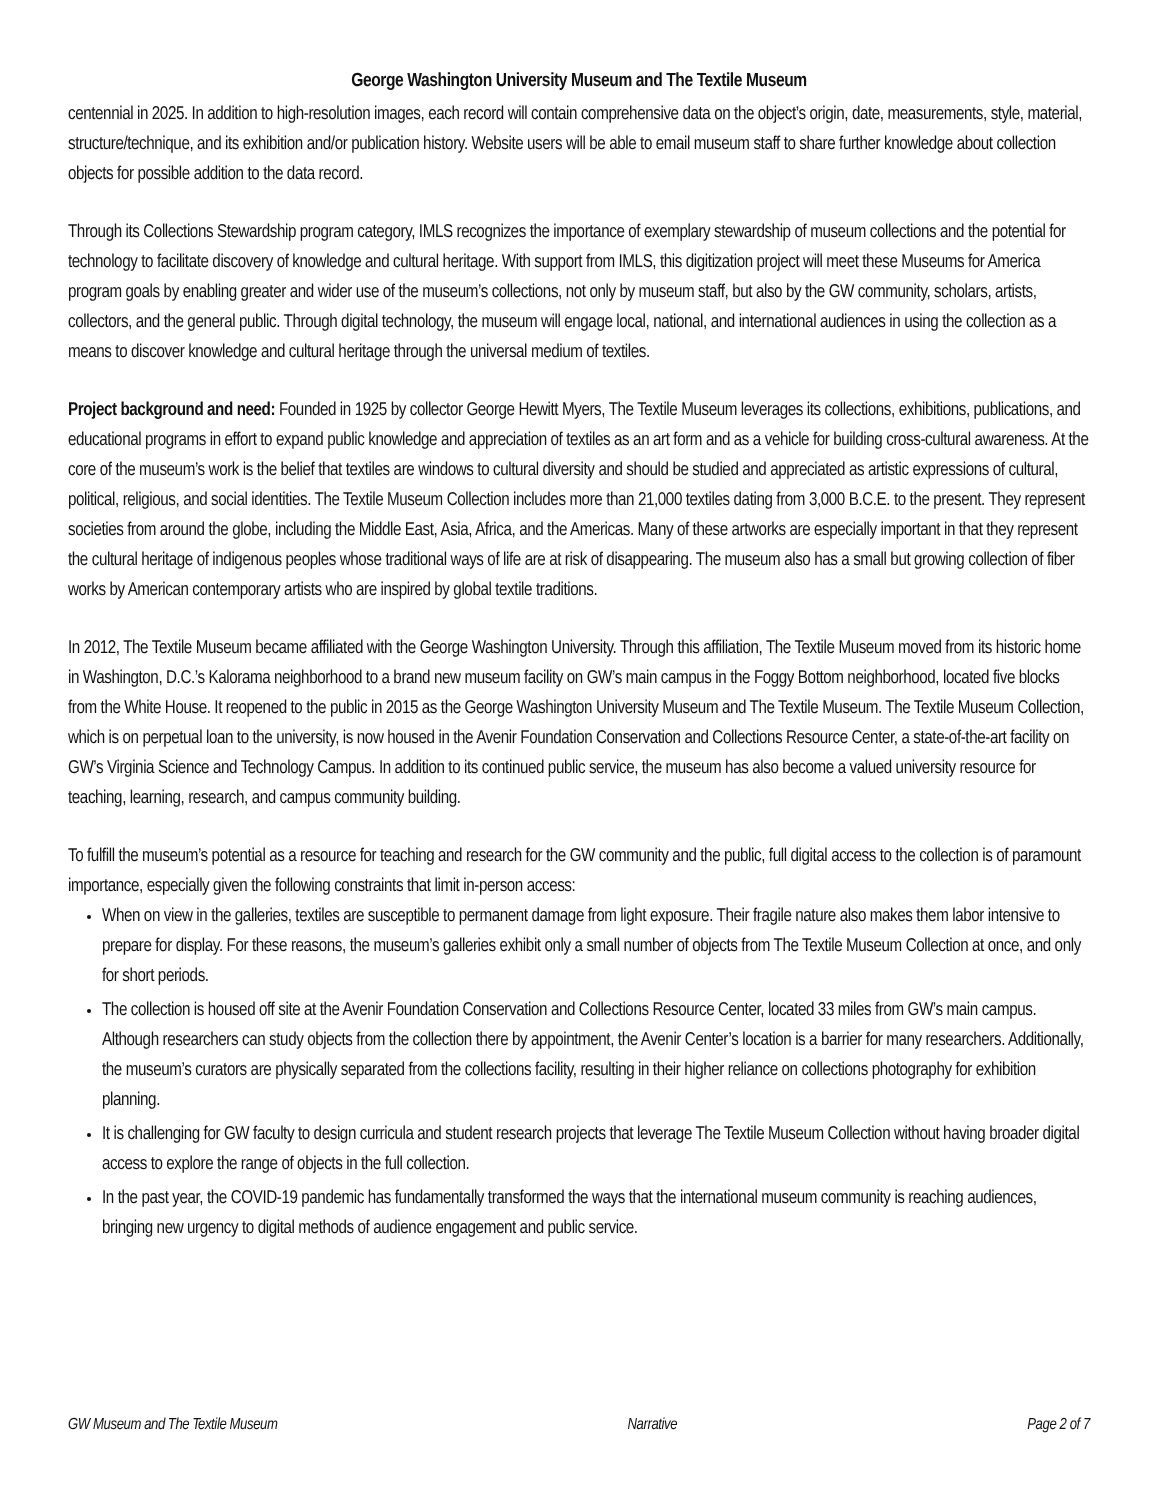George Washington University Museum and The Textile Museum
centennial in 2025. In addition to high-resolution images, each record will contain comprehensive data on the object’s origin, date, measurements, style, material, structure/technique, and its exhibition and/or publication history. Website users will be able to email museum staff to share further knowledge about collection objects for possible addition to the data record.
Through its Collections Stewardship program category, IMLS recognizes the importance of exemplary stewardship of museum collections and the potential for technology to facilitate discovery of knowledge and cultural heritage. With support from IMLS, this digitization project will meet these Museums for America program goals by enabling greater and wider use of the museum’s collections, not only by museum staff, but also by the GW community, scholars, artists, collectors, and the general public. Through digital technology, the museum will engage local, national, and international audiences in using the collection as a means to discover knowledge and cultural heritage through the universal medium of textiles.
Project background and need: Founded in 1925 by collector George Hewitt Myers, The Textile Museum leverages its collections, exhibitions, publications, and educational programs in effort to expand public knowledge and appreciation of textiles as an art form and as a vehicle for building cross-cultural awareness. At the core of the museum’s work is the belief that textiles are windows to cultural diversity and should be studied and appreciated as artistic expressions of cultural, political, religious, and social identities. The Textile Museum Collection includes more than 21,000 textiles dating from 3,000 B.C.E. to the present. They represent societies from around the globe, including the Middle East, Asia, Africa, and the Americas. Many of these artworks are especially important in that they represent the cultural heritage of indigenous peoples whose traditional ways of life are at risk of disappearing. The museum also has a small but growing collection of fiber works by American contemporary artists who are inspired by global textile traditions.
In 2012, The Textile Museum became affiliated with the George Washington University. Through this affiliation, The Textile Museum moved from its historic home in Washington, D.C.’s Kalorama neighborhood to a brand new museum facility on GW’s main campus in the Foggy Bottom neighborhood, located five blocks from the White House. It reopened to the public in 2015 as the George Washington University Museum and The Textile Museum. The Textile Museum Collection, which is on perpetual loan to the university, is now housed in the Avenir Foundation Conservation and Collections Resource Center, a state-of-the-art facility on GW’s Virginia Science and Technology Campus. In addition to its continued public service, the museum has also become a valued university resource for teaching, learning, research, and campus community building.
To fulfill the museum’s potential as a resource for teaching and research for the GW community and the public, full digital access to the collection is of paramount importance, especially given the following constraints that limit in-person access:
When on view in the galleries, textiles are susceptible to permanent damage from light exposure. Their fragile nature also makes them labor intensive to prepare for display. For these reasons, the museum’s galleries exhibit only a small number of objects from The Textile Museum Collection at once, and only for short periods.
The collection is housed off site at the Avenir Foundation Conservation and Collections Resource Center, located 33 miles from GW’s main campus. Although researchers can study objects from the collection there by appointment, the Avenir Center’s location is a barrier for many researchers. Additionally, the museum’s curators are physically separated from the collections facility, resulting in their higher reliance on collections photography for exhibition planning.
It is challenging for GW faculty to design curricula and student research projects that leverage The Textile Museum Collection without having broader digital access to explore the range of objects in the full collection.
In the past year, the COVID-19 pandemic has fundamentally transformed the ways that the international museum community is reaching audiences, bringing new urgency to digital methods of audience engagement and public service.
GW Museum and The Textile Museum Narrative Page 2 of 7